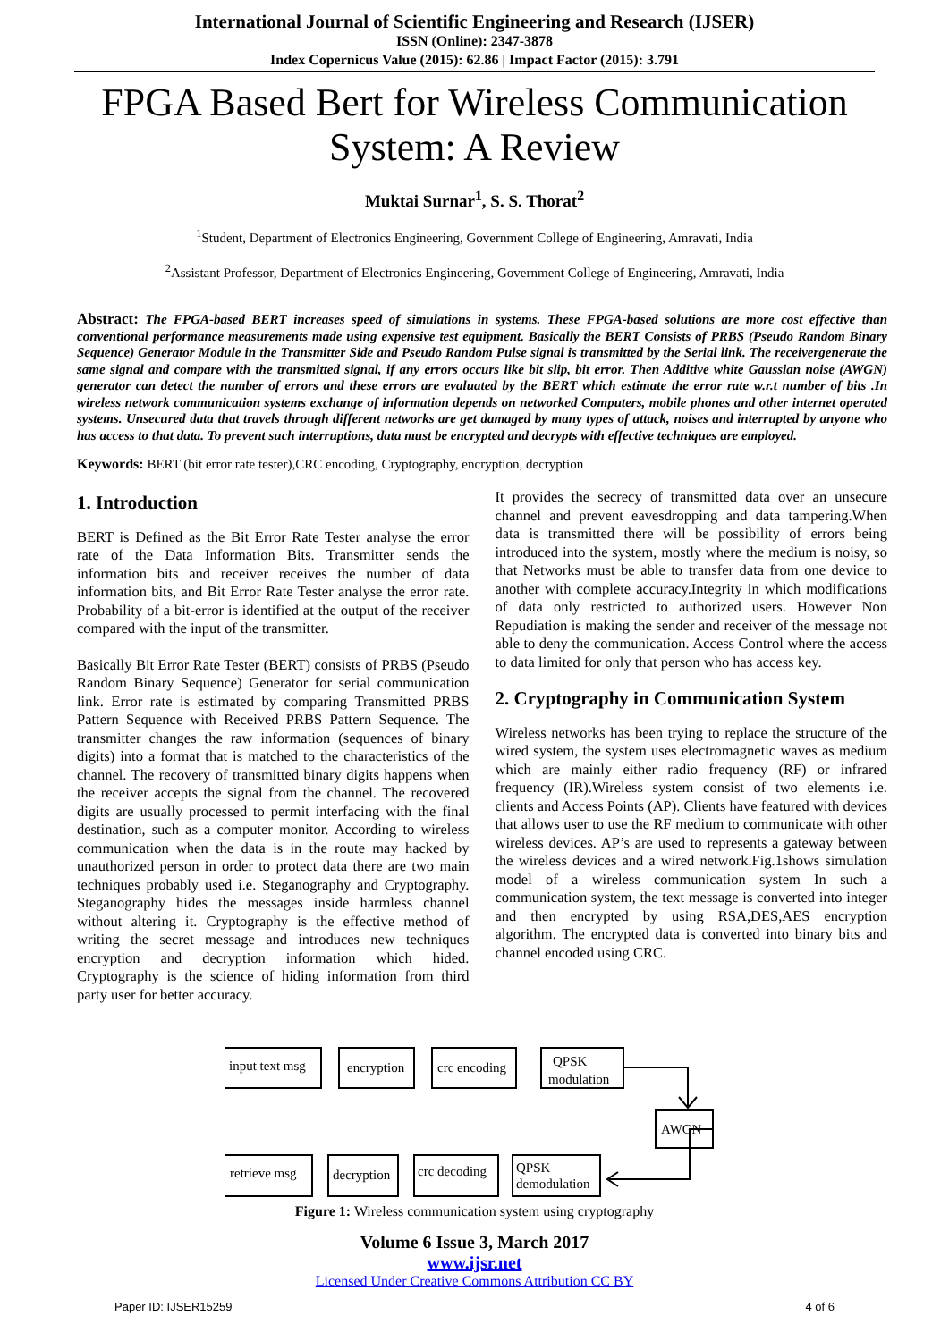International Journal of Scientific Engineering and Research (IJSER)
ISSN (Online): 2347-3878
Index Copernicus Value (2015): 62.86 | Impact Factor (2015): 3.791
FPGA Based Bert for Wireless Communication System: A Review
Muktai Surnar<sup>1</sup>, S. S. Thorat<sup>2</sup>
<sup>1</sup> Student, Department of Electronics Engineering, Government College of Engineering, Amravati, India
<sup>2</sup> Assistant Professor, Department of Electronics Engineering, Government College of Engineering, Amravati, India
Abstract: The FPGA-based BERT increases speed of simulations in systems. These FPGA-based solutions are more cost effective than conventional performance measurements made using expensive test equipment. Basically the BERT Consists of PRBS (Pseudo Random Binary Sequence) Generator Module in the Transmitter Side and Pseudo Random Pulse signal is transmitted by the Serial link. The receivergenerate the same signal and compare with the transmitted signal, if any errors occurs like bit slip, bit error. Then Additive white Gaussian noise (AWGN) generator can detect the number of errors and these errors are evaluated by the BERT which estimate the error rate w.r.t number of bits .In wireless network communication systems exchange of information depends on networked Computers, mobile phones and other internet operated systems. Unsecured data that travels through different networks are get damaged by many types of attack, noises and interrupted by anyone who has access to that data. To prevent such interruptions, data must be encrypted and decrypts with effective techniques are employed.
Keywords: BERT (bit error rate tester),CRC encoding, Cryptography, encryption, decryption
1. Introduction
BERT is Defined as the Bit Error Rate Tester analyse the error rate of the Data Information Bits. Transmitter sends the information bits and receiver receives the number of data information bits, and Bit Error Rate Tester analyse the error rate. Probability of a bit-error is identified at the output of the receiver compared with the input of the transmitter.
Basically Bit Error Rate Tester (BERT) consists of PRBS (Pseudo Random Binary Sequence) Generator for serial communication link. Error rate is estimated by comparing Transmitted PRBS Pattern Sequence with Received PRBS Pattern Sequence. The transmitter changes the raw information (sequences of binary digits) into a format that is matched to the characteristics of the channel. The recovery of transmitted binary digits happens when the receiver accepts the signal from the channel. The recovered digits are usually processed to permit interfacing with the final destination, such as a computer monitor. According to wireless communication when the data is in the route may hacked by unauthorized person in order to protect data there are two main techniques probably used i.e. Steganography and Cryptography. Steganography hides the messages inside harmless channel without altering it. Cryptography is the effective method of writing the secret message and introduces new techniques encryption and decryption information which hided. Cryptography is the science of hiding information from third party user for better accuracy.
It provides the secrecy of transmitted data over an unsecure channel and prevent eavesdropping and data tampering.When data is transmitted there will be possibility of errors being introduced into the system, mostly where the medium is noisy, so that Networks must be able to transfer data from one device to another with complete accuracy.Integrity in which modifications of data only restricted to authorized users. However Non Repudiation is making the sender and receiver of the message not able to deny the communication. Access Control where the access to data limited for only that person who has access key.
2. Cryptography in Communication System
Wireless networks has been trying to replace the structure of the wired system, the system uses electromagnetic waves as medium which are mainly either radio frequency (RF) or infrared frequency (IR).Wireless system consist of two elements i.e. clients and Access Points (AP). Clients have featured with devices that allows user to use the RF medium to communicate with other wireless devices. AP’s are used to represents a gateway between the wireless devices and a wired network.Fig.1shows simulation model of a wireless communication system In such a communication system, the text message is converted into integer and then encrypted by using RSA,DES,AES encryption algorithm. The encrypted data is converted into binary bits and channel encoded using CRC.
input text msg
encryption
crc encoding
QPSK
modulation
AWGN
retrieve msg
decryption
crc decoding
QPSK
demodulation
Figure 1: Wireless communication system using cryptography
Volume 6 Issue 3, March 2017
www.ijsr.net
Licensed Under Creative Commons Attribution CC BY
Paper ID: IJSER15259 4 of 6